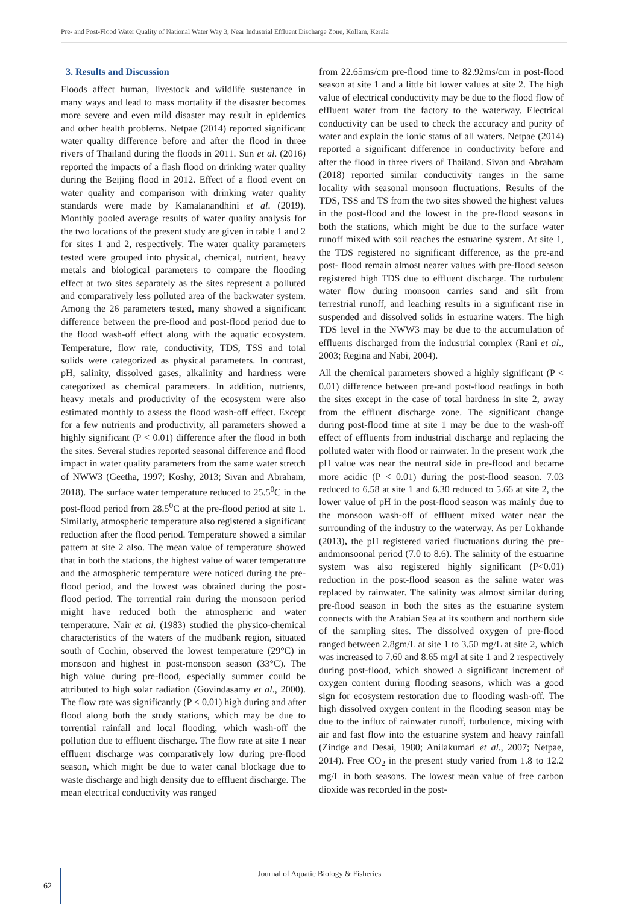Pre- and Post-Flood Water Quality of National Water Way 3, Near Industrial Effluent Discharge Zone, Kollam, Kerala
3. Results and Discussion
Floods affect human, livestock and wildlife sustenance in many ways and lead to mass mortality if the disaster becomes more severe and even mild disaster may result in epidemics and other health problems. Netpae (2014) reported significant water quality difference before and after the flood in three rivers of Thailand during the floods in 2011. Sun et al. (2016) reported the impacts of a flash flood on drinking water quality during the Beijing flood in 2012. Effect of a flood event on water quality and comparison with drinking water quality standards were made by Kamalanandhini et al. (2019). Monthly pooled average results of water quality analysis for the two locations of the present study are given in table 1 and 2 for sites 1 and 2, respectively. The water quality parameters tested were grouped into physical, chemical, nutrient, heavy metals and biological parameters to compare the flooding effect at two sites separately as the sites represent a polluted and comparatively less polluted area of the backwater system. Among the 26 parameters tested, many showed a significant difference between the pre-flood and post-flood period due to the flood wash-off effect along with the aquatic ecosystem. Temperature, flow rate, conductivity, TDS, TSS and total solids were categorized as physical parameters. In contrast, pH, salinity, dissolved gases, alkalinity and hardness were categorized as chemical parameters. In addition, nutrients, heavy metals and productivity of the ecosystem were also estimated monthly to assess the flood wash-off effect. Except for a few nutrients and productivity, all parameters showed a highly significant (P < 0.01) difference after the flood in both the sites. Several studies reported seasonal difference and flood impact in water quality parameters from the same water stretch of NWW3 (Geetha, 1997; Koshy, 2013; Sivan and Abraham, 2018). The surface water temperature reduced to 25.5<sup>0</sup>C in the post-flood period from 28.5<sup>0</sup>C at the pre-flood period at site 1. Similarly, atmospheric temperature also registered a significant reduction after the flood period. Temperature showed a similar pattern at site 2 also. The mean value of temperature showed that in both the stations, the highest value of water temperature and the atmospheric temperature were noticed during the pre-flood period, and the lowest was obtained during the post-flood period. The torrential rain during the monsoon period might have reduced both the atmospheric and water temperature. Nair et al. (1983) studied the physico-chemical characteristics of the waters of the mudbank region, situated south of Cochin, observed the lowest temperature (29°C) in monsoon and highest in post-monsoon season (33°C). The high value during pre-flood, especially summer could be attributed to high solar radiation (Govindasamy et al., 2000). The flow rate was significantly (P < 0.01) high during and after flood along both the study stations, which may be due to torrential rainfall and local flooding, which wash-off the pollution due to effluent discharge. The flow rate at site 1 near effluent discharge was comparatively low during pre-flood season, which might be due to water canal blockage due to waste discharge and high density due to effluent discharge. The mean electrical conductivity was ranged
from 22.65ms/cm pre-flood time to 82.92ms/cm in post-flood season at site 1 and a little bit lower values at site 2. The high value of electrical conductivity may be due to the flood flow of effluent water from the factory to the waterway. Electrical conductivity can be used to check the accuracy and purity of water and explain the ionic status of all waters. Netpae (2014) reported a significant difference in conductivity before and after the flood in three rivers of Thailand. Sivan and Abraham (2018) reported similar conductivity ranges in the same locality with seasonal monsoon fluctuations. Results of the TDS, TSS and TS from the two sites showed the highest values in the post-flood and the lowest in the pre-flood seasons in both the stations, which might be due to the surface water runoff mixed with soil reaches the estuarine system. At site 1, the TDS registered no significant difference, as the pre-and post- flood remain almost nearer values with pre-flood season registered high TDS due to effluent discharge. The turbulent water flow during monsoon carries sand and silt from terrestrial runoff, and leaching results in a significant rise in suspended and dissolved solids in estuarine waters. The high TDS level in the NWW3 may be due to the accumulation of effluents discharged from the industrial complex (Rani et al., 2003; Regina and Nabi, 2004).
All the chemical parameters showed a highly significant (P < 0.01) difference between pre-and post-flood readings in both the sites except in the case of total hardness in site 2, away from the effluent discharge zone. The significant change during post-flood time at site 1 may be due to the wash-off effect of effluents from industrial discharge and replacing the polluted water with flood or rainwater. In the present work ,the pH value was near the neutral side in pre-flood and became more acidic (P < 0.01) during the post-flood season. 7.03 reduced to 6.58 at site 1 and 6.30 reduced to 5.66 at site 2, the lower value of pH in the post-flood season was mainly due to the monsoon wash-off of effluent mixed water near the surrounding of the industry to the waterway. As per Lokhande (2013), the pH registered varied fluctuations during the pre-andmonsoonal period (7.0 to 8.6). The salinity of the estuarine system was also registered highly significant (P<0.01) reduction in the post-flood season as the saline water was replaced by rainwater. The salinity was almost similar during pre-flood season in both the sites as the estuarine system connects with the Arabian Sea at its southern and northern side of the sampling sites. The dissolved oxygen of pre-flood ranged between 2.8gm/L at site 1 to 3.50 mg/L at site 2, which was increased to 7.60 and 8.65 mg/l at site 1 and 2 respectively during post-flood, which showed a significant increment of oxygen content during flooding seasons, which was a good sign for ecosystem restoration due to flooding wash-off. The high dissolved oxygen content in the flooding season may be due to the influx of rainwater runoff, turbulence, mixing with air and fast flow into the estuarine system and heavy rainfall (Zindge and Desai, 1980; Anilakumari et al., 2007; Netpae, 2014). Free CO<sub>2</sub> in the present study varied from 1.8 to 12.2 mg/L in both seasons. The lowest mean value of free carbon dioxide was recorded in the post-
Journal of Aquatic Biology & Fisheries
62